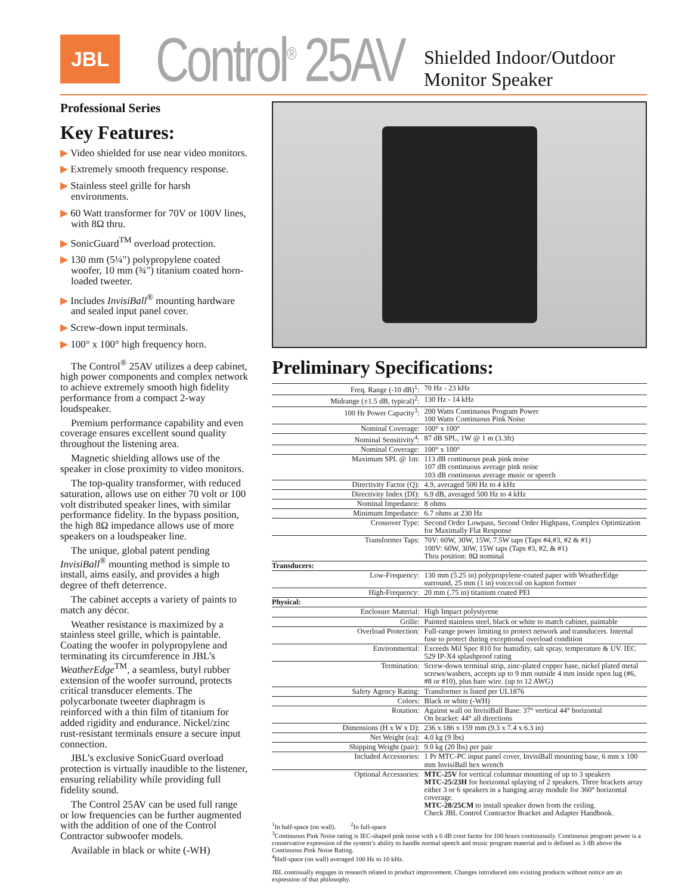JBL
Control<sup>®</sup> 25AV
Shielded Indoor/Outdoor
Monitor Speaker
Professional Series
Key Features:
▶ Video shielded for use near video monitors.
▶ Extremely smooth frequency response.
▶ Stainless steel grille for harsh environments.
▶ 60 Watt transformer for 70V or 100V lines, with 8Ω thru.
▶ SonicGuard<sup>TM</sup> overload protection.
▶ 130 mm (5¼") polypropylene coated woofer, 10 mm (¾") titanium coated horn-loaded tweeter.
▶ Includes InvisiBall<sup>®</sup> mounting hardware and sealed input panel cover.
▶ Screw-down input terminals.
▶ 100° x 100° high frequency horn.
The Control<sup>®</sup> 25AV utilizes a deep cabinet, high power components and complex network to achieve extremely smooth high fidelity performance from a compact 2-way loudspeaker.
Premium performance capability and even coverage ensures excellent sound quality throughout the listening area.
Magnetic shielding allows use of the speaker in close proximity to video monitors.
The top-quality transformer, with reduced saturation, allows use on either 70 volt or 100 volt distributed speaker lines, with similar performance fidelity. In the bypass position, the high 8Ω impedance allows use of more speakers on a loudspeaker line.
The unique, global patent pending InvisiBall<sup>®</sup> mounting method is simple to install, aims easily, and provides a high degree of theft deterrence.
The cabinet accepts a variety of paints to match any décor.
Weather resistance is maximized by a stainless steel grille, which is paintable. Coating the woofer in polypropylene and terminating its circumference in JBL’s WeatherEdge<sup>TM</sup>, a seamless, butyl rubber extension of the woofer surround, protects critical transducer elements. The polycarbonate tweeter diaphragm is reinforced with a thin film of titanium for added rigidity and endurance. Nickel/zinc rust-resistant terminals ensure a secure input connection.
JBL’s exclusive SonicGuard overload protection is virtually inaudible to the listener, ensuring reliability while providing full fidelity sound.
The Control 25AV can be used full range or low frequencies can be further augmented with the addition of one of the Control Contractor subwoofer models.
Available in black or white (-WH)
Preliminary Specifications:
| Freq. Range (-10 dB)<sup>1</sup>: | 70 Hz - 23 kHz |
| Midrange (±1.5 dB, typical)<sup>2</sup>: | 130 Hz - 14 kHz |
| 100 Hr Power Capacity<sup>3</sup>: | 200 Watts Continuous Program Power 100 Watts Continuous Pink Noise |
| Nominal Coverage: | 100° x 100° |
| Nominal Sensitivity<sup>4</sup>: | 87 dB SPL, 1W @ 1 m (3.3ft) |
| Nominal Coverage: | 100° x 100° |
| Maximum SPL @ 1m: | 113 dB continuous peak pink noise 107 dB continuous average pink noise 103 dB continuous average music or speech |
| Directivity Factor (Q): | 4.9, averaged 500 Hz to 4 kHz |
| Directivity Index (DI): | 6.9 dB, averaged 500 Hz to 4 kHz |
| Nominal Impedance: | 8 ohms |
| Minimum Impedance: | 6.7 ohms at 230 Hz |
| Crossover Type: | Second Order Lowpass, Second Order Highpass, Complex Optimization for Maximally Flat Response |
| Transformer Taps: | 70V: 60W, 30W, 15W, 7.5W taps (Taps #4,#3, #2 & #1) 100V: 60W, 30W, 15W taps (Taps #3, #2, & #1) Thru position: 8Ω nominal |
| Transducers: | |
| Low-Frequency: | 130 mm (5.25 in) polypropylene-coated paper with WeatherEdge surround, 25 mm (1 in) voicecoil on kapton former |
| High-Frequency: | 20 mm (.75 in) titanium coated PEI |
| Physical: | |
| Enclosure Material: | High Impact polystyrene |
| Grille: | Painted stainless steel, black or white to match cabinet, paintable |
| Overload Protection: | Full-range power limiting to protect network and transducers. Internal fuse to protect during exceptional overload condition |
| Environmental: | Exceeds Mil Spec 810 for humidity, salt spray, temperature & UV. IEC 529 IP-X4 splashproof rating |
| Termination: | Screw-down terminal strip, zinc-plated copper base, nickel plated metal screws/washers, accepts up to 9 mm outside 4 mm inside open lug (#6, #8 or #10), plus bare wire. (up to 12 AWG) |
| Safety Agency Rating: | Transformer is listed per UL1876 |
| Colors: | Black or white (-WH) |
| Rotation: | Against wall on InvisiBall Base: 37° vertical 44° horizontal On bracket: 44° all directions |
| Dimensions (H x W x D): | 236 x 186 x 159 mm (9.3 x 7.4 x 6.3 in) |
| Net Weight (ea): | 4.0 kg (9 lbs) |
| Shipping Weight (pair): | 9.0 kg (20 lbs) per pair |
| Included Accessories: | 1 Pr MTC-PC input panel cover, InvisiBall mounting base, 6 mm x 100 mm InvisiBall hex wrench |
| Optional Accessories: | MTC-25V for vertical columnar mounting of up to 3 speakers MTC-25/23H for horizontal splaying of 2 speakers. Three brackets array either 3 or 6 speakers in a hanging array module for 360° horizontal coverage. MTC-28/25CM to install speaker down from the ceiling. Check JBL Control Contractor Bracket and Adapter Handbook. |
<sup>1</sup> In half-space (on wall). <sup>2</sup>In full-space
<sup>3</sup> Continuous Pink Noise rating is IEC-shaped pink noise with a 6 dB crest factor for 100 hours continuously. Continuous program power is a conservative expression of the system’s ability to handle normal speech and music program material and is defined as 3 dB above the Continuous Pink Noise Rating.
<sup>4</sup> Half-space (on wall) averaged 100 Hz to 10 kHz.
JBL continually engages in research related to product improvement. Changes introduced into existing products without notice are an expression of that philosophy.